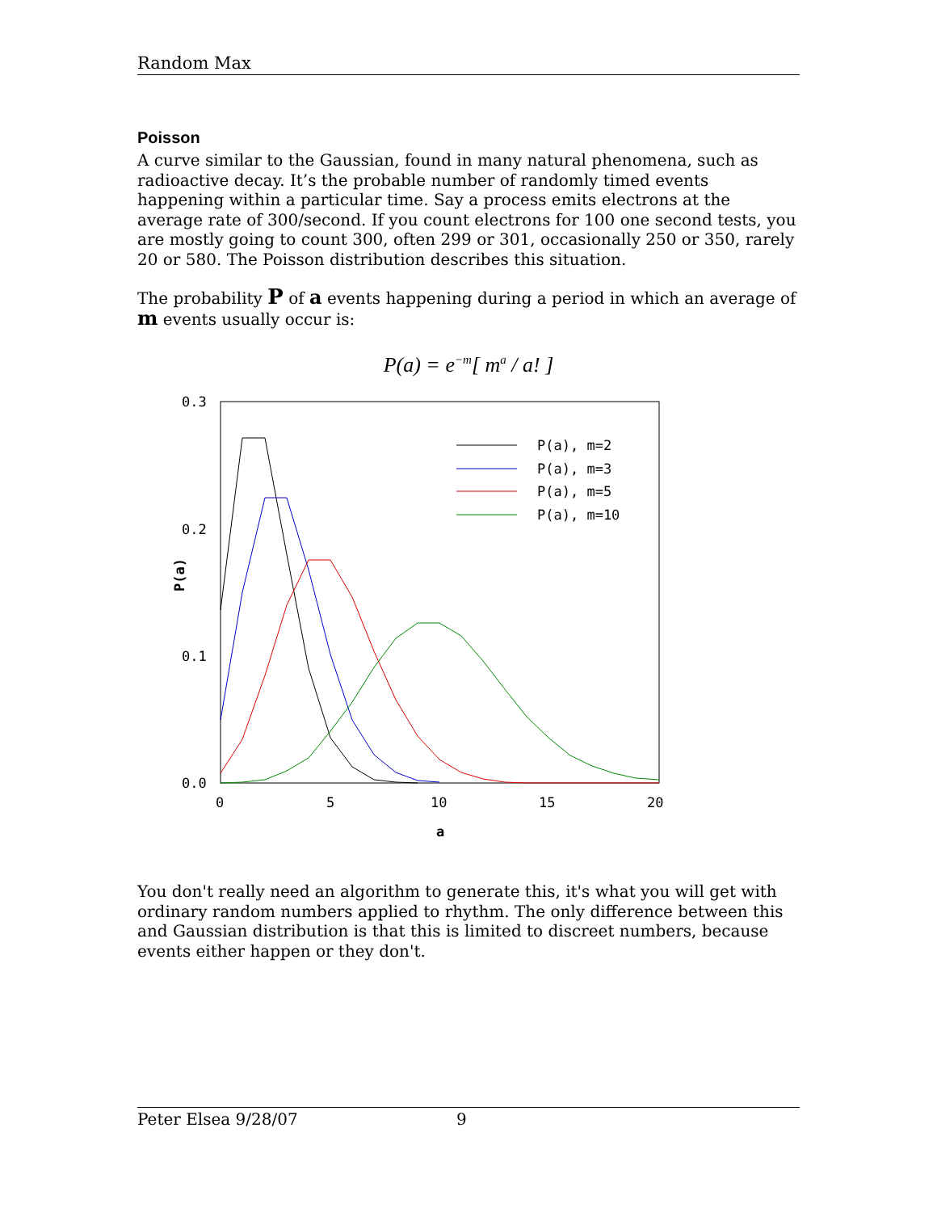Random Max
Poisson
A curve similar to the Gaussian, found in many natural phenomena, such as radioactive decay. It’s the probable number of randomly timed events happening within a particular time. Say a process emits electrons at the average rate of 300/second. If you count electrons for 100 one second tests, you are mostly going to count 300, often 299 or 301, occasionally 250 or 350, rarely 20 or 580. The Poisson distribution describes this situation.
The probability P of a events happening during a period in which an average of m events usually occur is:
P(a) = e<sup>−m</sup>[ m<sup>a</sup> / a! ]
0.3
0.2
0.1
0.0
0
5
10
15
20
a
P(a)
P(a), m=2
P(a), m=3
P(a), m=5
P(a), m=10
You don't really need an algorithm to generate this, it's what you will get with ordinary random numbers applied to rhythm. The only difference between this and Gaussian distribution is that this is limited to discreet numbers, because events either happen or they don't.
Peter Elsea 9/28/07 9